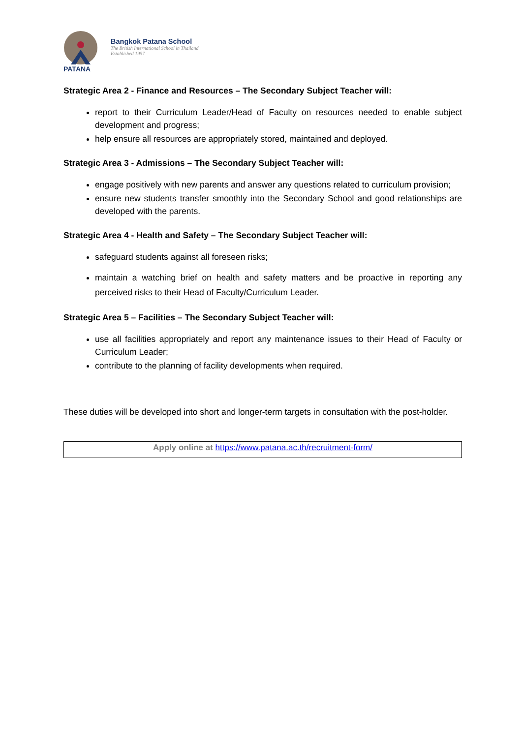PATANA
Bangkok Patana School
The British International School in Thailand
Established 1957
Strategic Area 2 - Finance and Resources – The Secondary Subject Teacher will:
report to their Curriculum Leader/Head of Faculty on resources needed to enable subject development and progress;
help ensure all resources are appropriately stored, maintained and deployed.
Strategic Area 3 - Admissions – The Secondary Subject Teacher will:
engage positively with new parents and answer any questions related to curriculum provision;
ensure new students transfer smoothly into the Secondary School and good relationships are developed with the parents.
Strategic Area 4 - Health and Safety – The Secondary Subject Teacher will:
safeguard students against all foreseen risks;
maintain a watching brief on health and safety matters and be proactive in reporting any perceived risks to their Head of Faculty/Curriculum Leader.
Strategic Area 5 – Facilities – The Secondary Subject Teacher will:
use all facilities appropriately and report any maintenance issues to their Head of Faculty or Curriculum Leader;
contribute to the planning of facility developments when required.
These duties will be developed into short and longer-term targets in consultation with the post-holder.
Apply online at https://www.patana.ac.th/recruitment-form/